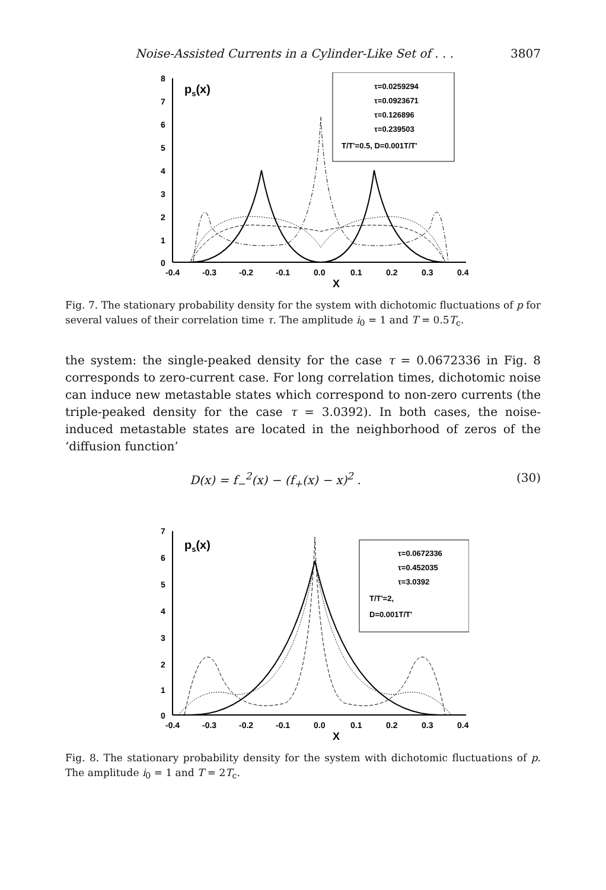Noise-Assisted Currents in a Cylinder-Like Set of . . . 3807
8
7
6
5
4
3
2
1
0
-0.4
-0.3
-0.2
-0.1
0.0
0.1
0.2
0.3
0.4
X
ps(x)
τ=0.0259294
τ=0.0923671
τ=0.126896
τ=0.239503
T/T'=0.5, D=0.001T/T'
Fig. 7. The stationary probability density for the system with dichotomic fluctuations of p for several values of their correlation time τ. The amplitude i<sub>0</sub> = 1 and T = 0.5T<sub>c</sub>.
the system: the single-peaked density for the case τ = 0.0672336 in Fig. 8 corresponds to zero-current case. For long correlation times, dichotomic noise can induce new metastable states which correspond to non-zero currents (the triple-peaked density for the case τ = 3.0392). In both cases, the noise-induced metastable states are located in the neighborhood of zeros of the ‘diffusion function’
D(x) = f<sub>−</sub><sup>2</sup>(x) − (f<sub>+</sub>(x) − x)<sup>2</sup> . (30)
7
6
5
4
3
2
1
0
-0.4
-0.3
-0.2
-0.1
0.0
0.1
0.2
0.3
0.4
X
ps(x)
τ=0.0672336
τ=0.452035
τ=3.0392
T/T'=2,
D=0.001T/T'
Fig. 8. The stationary probability density for the system with dichotomic fluctuations of p. The amplitude i<sub>0</sub> = 1 and T = 2T<sub>c</sub>.